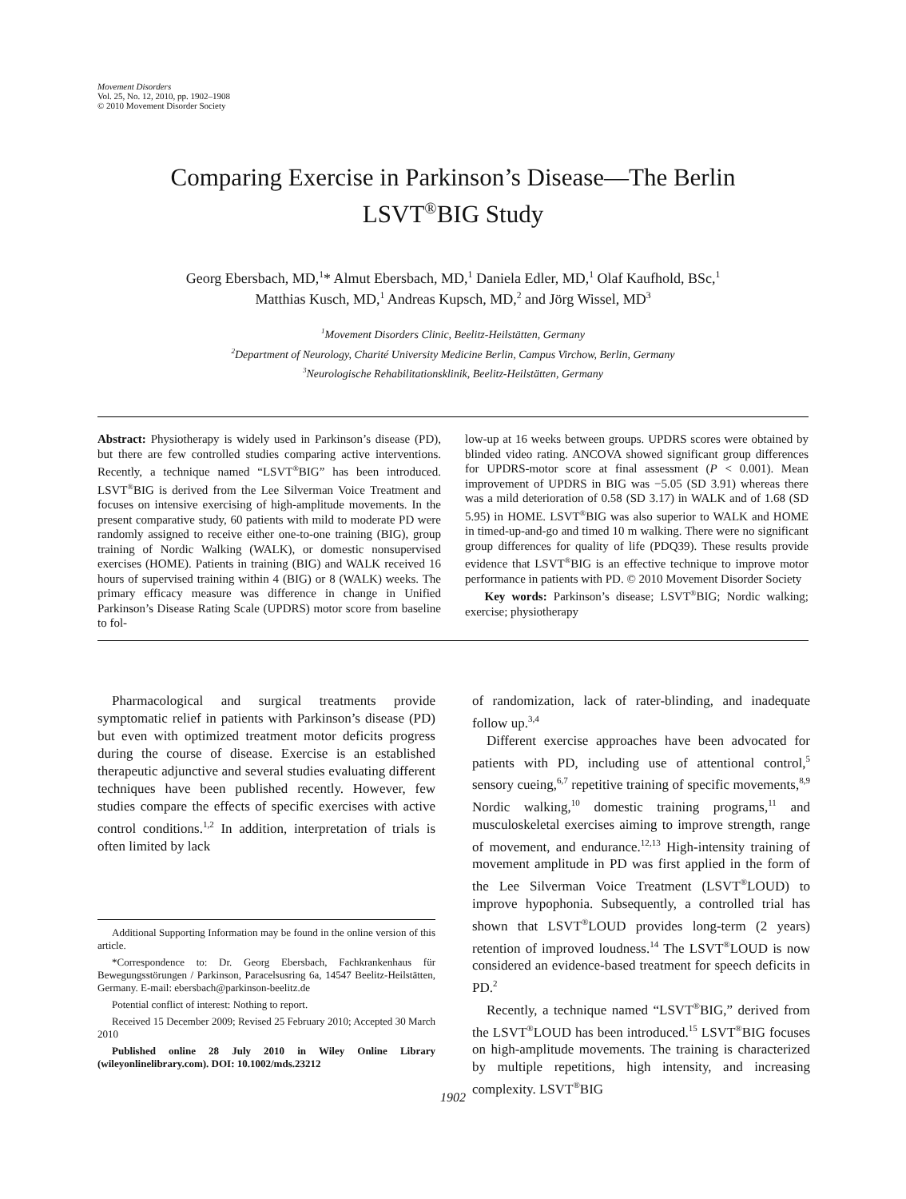Movement Disorders
Vol. 25, No. 12, 2010, pp. 1902–1908
© 2010 Movement Disorder Society
Comparing Exercise in Parkinson’s Disease—The Berlin
LSVT<sup>®</sup>BIG Study
Georg Ebersbach, MD,<sup>1</sup>* Almut Ebersbach, MD,<sup>1</sup> Daniela Edler, MD,<sup>1</sup> Olaf Kaufhold, BSc,<sup>1</sup>
Matthias Kusch, MD,<sup>1</sup> Andreas Kupsch, MD,<sup>2</sup> and Jörg Wissel, MD<sup>3</sup>
<sup>1</sup> Movement Disorders Clinic, Beelitz-Heilstätten, Germany
<sup>2</sup> Department of Neurology, Charité University Medicine Berlin, Campus Virchow, Berlin, Germany
<sup>3</sup> Neurologische Rehabilitationsklinik, Beelitz-Heilstätten, Germany
Abstract: Physiotherapy is widely used in Parkinson’s disease (PD), but there are few controlled studies comparing active interventions. Recently, a technique named “LSVT<sup>®</sup>BIG” has been introduced. LSVT<sup>®</sup>BIG is derived from the Lee Silverman Voice Treatment and focuses on intensive exercising of high-amplitude movements. In the present comparative study, 60 patients with mild to moderate PD were randomly assigned to receive either one-to-one training (BIG), group training of Nordic Walking (WALK), or domestic nonsupervised exercises (HOME). Patients in training (BIG) and WALK received 16 hours of supervised training within 4 (BIG) or 8 (WALK) weeks. The primary efficacy measure was difference in change in Unified Parkinson’s Disease Rating Scale (UPDRS) motor score from baseline to fol-
low-up at 16 weeks between groups. UPDRS scores were obtained by blinded video rating. ANCOVA showed significant group differences for UPDRS-motor score at final assessment (P < 0.001). Mean improvement of UPDRS in BIG was −5.05 (SD 3.91) whereas there was a mild deterioration of 0.58 (SD 3.17) in WALK and of 1.68 (SD 5.95) in HOME. LSVT<sup>®</sup>BIG was also superior to WALK and HOME in timed-up-and-go and timed 10 m walking. There were no significant group differences for quality of life (PDQ39). These results provide evidence that LSVT<sup>®</sup>BIG is an effective technique to improve motor performance in patients with PD. © 2010 Movement Disorder Society
Key words: Parkinson’s disease; LSVT<sup>®</sup>BIG; Nordic walking; exercise; physiotherapy
Pharmacological and surgical treatments provide symptomatic relief in patients with Parkinson’s disease (PD) but even with optimized treatment motor deficits progress during the course of disease. Exercise is an established therapeutic adjunctive and several studies evaluating different techniques have been published recently. However, few studies compare the effects of specific exercises with active control conditions.<sup>1,2</sup> In addition, interpretation of trials is often limited by lack
Additional Supporting Information may be found in the online version of this article.
*Correspondence to: Dr. Georg Ebersbach, Fachkrankenhaus für Bewegungsstörungen / Parkinson, Paracelsusring 6a, 14547 Beelitz-Heilstätten, Germany. E-mail: ebersbach@parkinson-beelitz.de
Potential conflict of interest: Nothing to report.
Received 15 December 2009; Revised 25 February 2010; Accepted 30 March 2010
Published online 28 July 2010 in Wiley Online Library (wileyonlinelibrary.com). DOI: 10.1002/mds.23212
of randomization, lack of rater-blinding, and inadequate follow up.<sup>3,4</sup>
Different exercise approaches have been advocated for patients with PD, including use of attentional control,<sup>5</sup> sensory cueing,<sup>6,7</sup> repetitive training of specific movements,<sup>8,9</sup> Nordic walking,<sup>10</sup> domestic training programs,<sup>11</sup> and musculoskeletal exercises aiming to improve strength, range of movement, and endurance.<sup>12,13</sup> High-intensity training of movement amplitude in PD was first applied in the form of the Lee Silverman Voice Treatment (LSVT<sup>®</sup>LOUD) to improve hypophonia. Subsequently, a controlled trial has shown that LSVT<sup>®</sup>LOUD provides long-term (2 years) retention of improved loudness.<sup>14</sup> The LSVT<sup>®</sup>LOUD is now considered an evidence-based treatment for speech deficits in PD.<sup>2</sup>
Recently, a technique named “LSVT<sup>®</sup>BIG,” derived from the LSVT<sup>®</sup>LOUD has been introduced.<sup>15</sup> LSVT<sup>®</sup>BIG focuses on high-amplitude movements. The training is characterized by multiple repetitions, high intensity, and increasing complexity. LSVT<sup>®</sup>BIG
1902